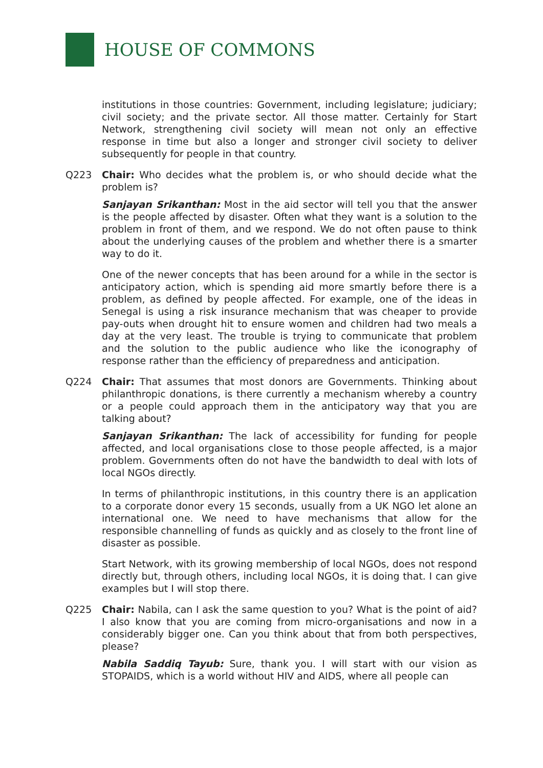HOUSE OF COMMONS
institutions in those countries: Government, including legislature; judiciary; civil society; and the private sector. All those matter. Certainly for Start Network, strengthening civil society will mean not only an effective response in time but also a longer and stronger civil society to deliver subsequently for people in that country.
Q223 Chair: Who decides what the problem is, or who should decide what the problem is?
Sanjayan Srikanthan: Most in the aid sector will tell you that the answer is the people affected by disaster. Often what they want is a solution to the problem in front of them, and we respond. We do not often pause to think about the underlying causes of the problem and whether there is a smarter way to do it.
One of the newer concepts that has been around for a while in the sector is anticipatory action, which is spending aid more smartly before there is a problem, as defined by people affected. For example, one of the ideas in Senegal is using a risk insurance mechanism that was cheaper to provide pay-outs when drought hit to ensure women and children had two meals a day at the very least. The trouble is trying to communicate that problem and the solution to the public audience who like the iconography of response rather than the efficiency of preparedness and anticipation.
Q224 Chair: That assumes that most donors are Governments. Thinking about philanthropic donations, is there currently a mechanism whereby a country or a people could approach them in the anticipatory way that you are talking about?
Sanjayan Srikanthan: The lack of accessibility for funding for people affected, and local organisations close to those people affected, is a major problem. Governments often do not have the bandwidth to deal with lots of local NGOs directly.
In terms of philanthropic institutions, in this country there is an application to a corporate donor every 15 seconds, usually from a UK NGO let alone an international one. We need to have mechanisms that allow for the responsible channelling of funds as quickly and as closely to the front line of disaster as possible.
Start Network, with its growing membership of local NGOs, does not respond directly but, through others, including local NGOs, it is doing that. I can give examples but I will stop there.
Q225 Chair: Nabila, can I ask the same question to you? What is the point of aid? I also know that you are coming from micro-organisations and now in a considerably bigger one. Can you think about that from both perspectives, please?
Nabila Saddiq Tayub: Sure, thank you. I will start with our vision as STOPAIDS, which is a world without HIV and AIDS, where all people can